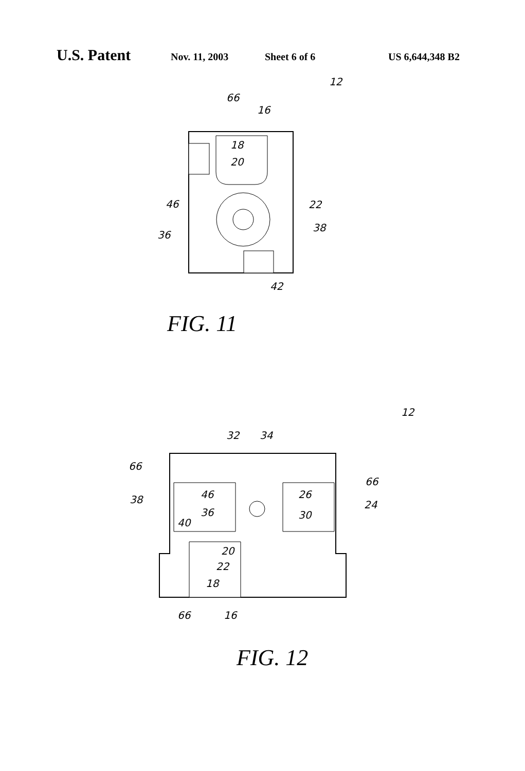U.S. Patent Nov. 11, 2003 Sheet 6 of 6 US 6,644,348 B2
12
66
16
18
20
22
46
38
36
42
FIG. 11
12
32
34
66
66
46
26
38
24
36
30
40
20
22
18
66
16
FIG. 12